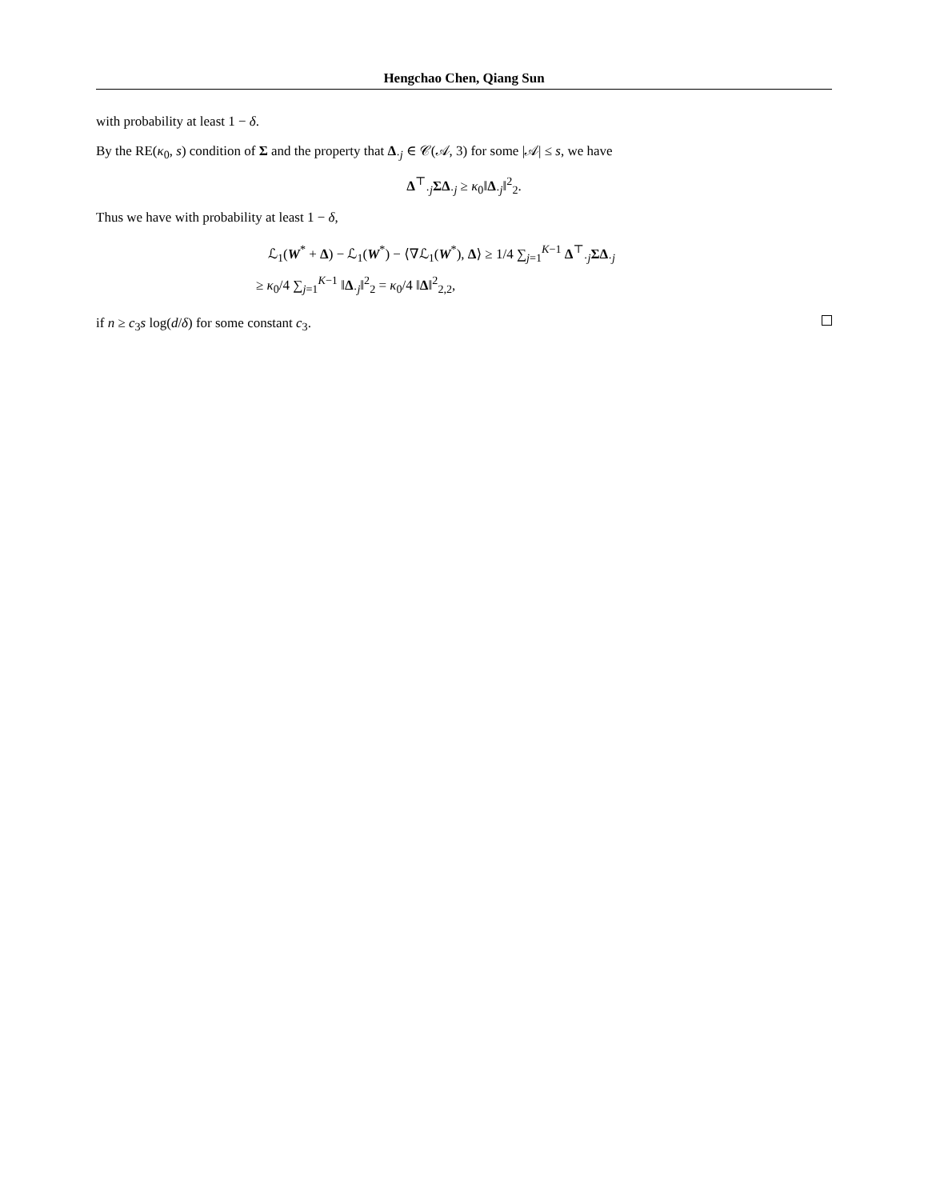Hengchao Chen, Qiang Sun
with probability at least 1 − δ.
By the RE(κ<sub>0</sub>, s) condition of Σ and the property that Δ<sub>·j</sub> ∈ 𝒞(𝒜, 3) for some |𝒜| ≤ s, we have
Δ<sup>⊤</sup><sub>·j</sub>ΣΔ<sub>·j</sub> ≥ κ<sub>0</sub>‖Δ<sub>·j</sub>‖<sup>2</sup><sub>2</sub>.
Thus we have with probability at least 1 − δ,
ℒ<sub>1</sub>(W<sup>*</sup> + Δ) − ℒ<sub>1</sub>(W<sup>*</sup>) − ⟨∇ℒ<sub>1</sub>(W<sup>*</sup>), Δ⟩ ≥ 1/4 ∑<sub>j=1</sub><sup>K−1</sup> Δ<sup>⊤</sup><sub>·j</sub>ΣΔ<sub>·j</sub>
≥ κ<sub>0</sub>/4 ∑<sub>j=1</sub><sup>K−1</sup> ‖Δ<sub>·j</sub>‖<sup>2</sup><sub>2</sub> = κ<sub>0</sub>/4 ‖Δ‖<sup>2</sup><sub>2,2</sub>,
if n ≥ c<sub>3</sub>s log(d/δ) for some constant c<sub>3</sub>.